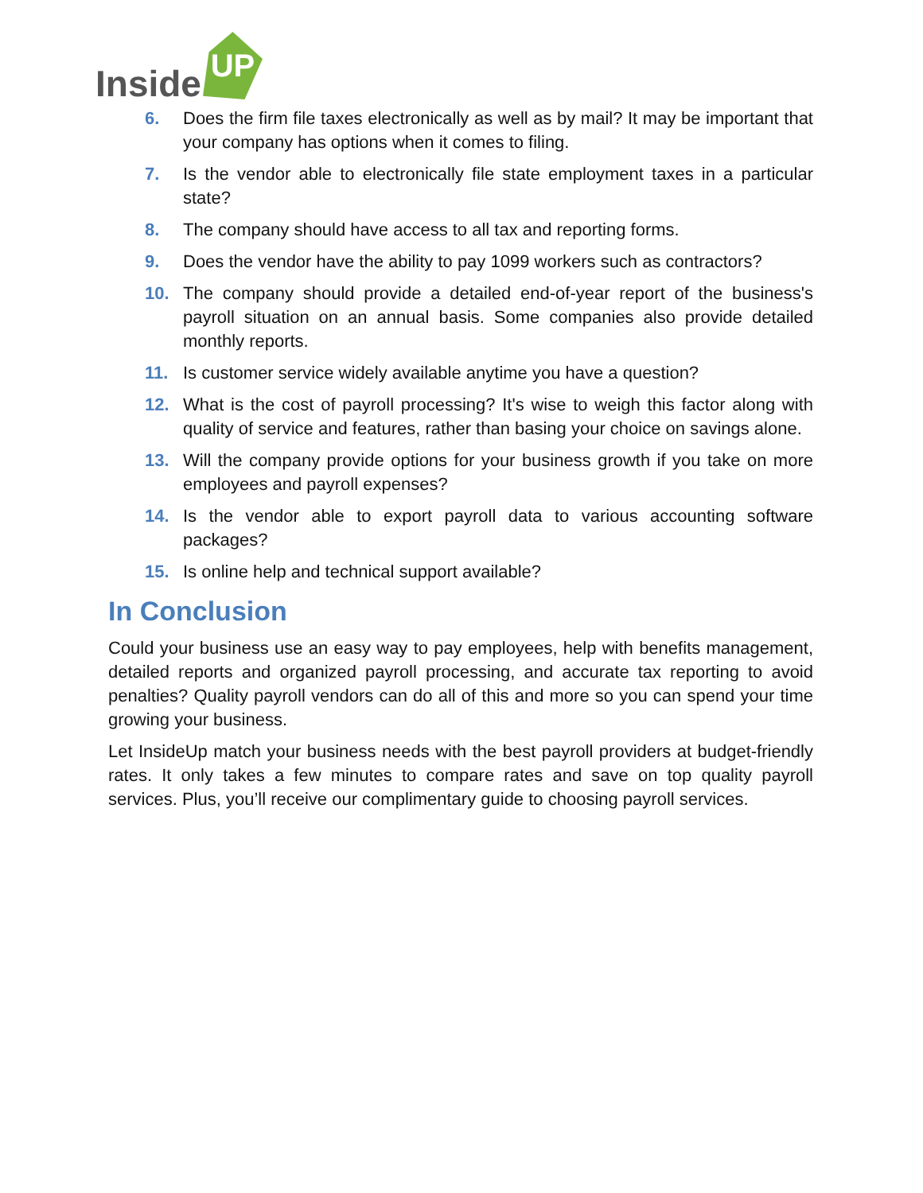Inside
UP
6. Does the firm file taxes electronically as well as by mail? It may be important that your company has options when it comes to filing.
7. Is the vendor able to electronically file state employment taxes in a particular state?
8. The company should have access to all tax and reporting forms.
9. Does the vendor have the ability to pay 1099 workers such as contractors?
10. The company should provide a detailed end-of-year report of the business's payroll situation on an annual basis. Some companies also provide detailed monthly reports.
11. Is customer service widely available anytime you have a question?
12. What is the cost of payroll processing? It's wise to weigh this factor along with quality of service and features, rather than basing your choice on savings alone.
13. Will the company provide options for your business growth if you take on more employees and payroll expenses?
14. Is the vendor able to export payroll data to various accounting software packages?
15. Is online help and technical support available?
In Conclusion
Could your business use an easy way to pay employees, help with benefits management, detailed reports and organized payroll processing, and accurate tax reporting to avoid penalties? Quality payroll vendors can do all of this and more so you can spend your time growing your business.
Let InsideUp match your business needs with the best payroll providers at budget-friendly rates. It only takes a few minutes to compare rates and save on top quality payroll services. Plus, you’ll receive our complimentary guide to choosing payroll services.